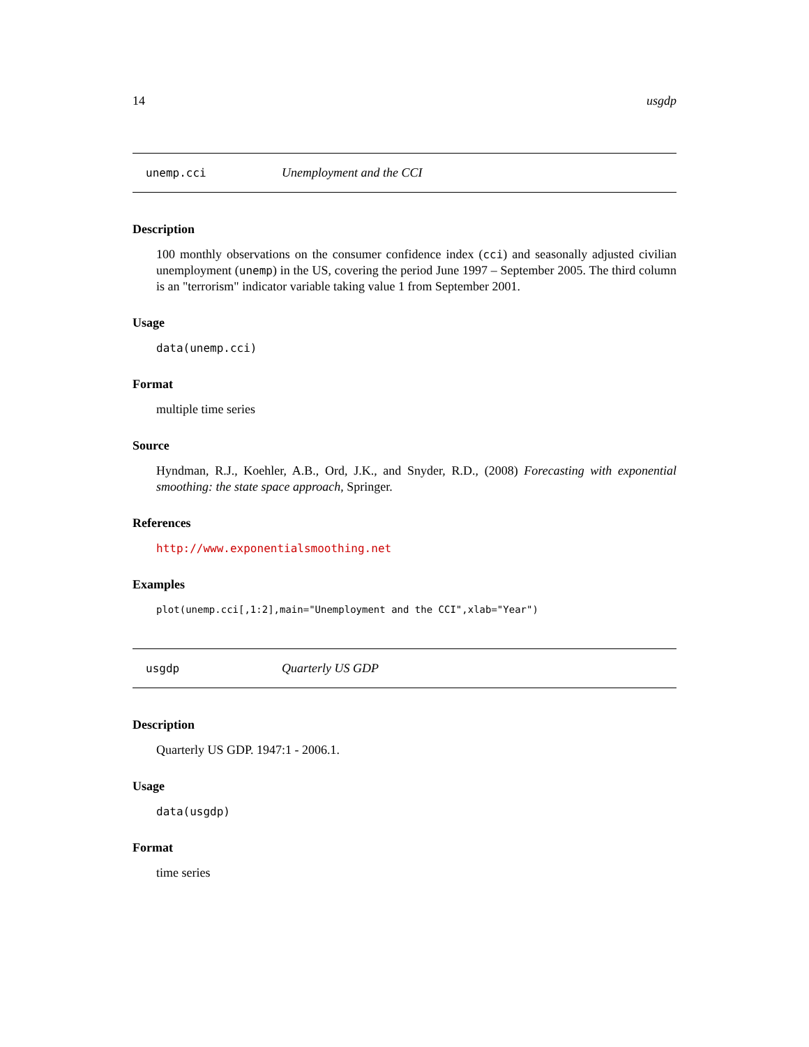14 usgdp
unemp.cci Unemployment and the CCI
Description
100 monthly observations on the consumer confidence index (cci) and seasonally adjusted civilian unemployment (unemp) in the US, covering the period June 1997 – September 2005. The third column is an "terrorism" indicator variable taking value 1 from September 2001.
Usage
data(unemp.cci)
Format
multiple time series
Source
Hyndman, R.J., Koehler, A.B., Ord, J.K., and Snyder, R.D., (2008) Forecasting with exponential smoothing: the state space approach, Springer.
References
http://www.exponentialsmoothing.net
Examples
plot(unemp.cci[,1:2],main="Unemployment and the CCI",xlab="Year")
usgdp Quarterly US GDP
Description
Quarterly US GDP. 1947:1 - 2006.1.
Usage
data(usgdp)
Format
time series